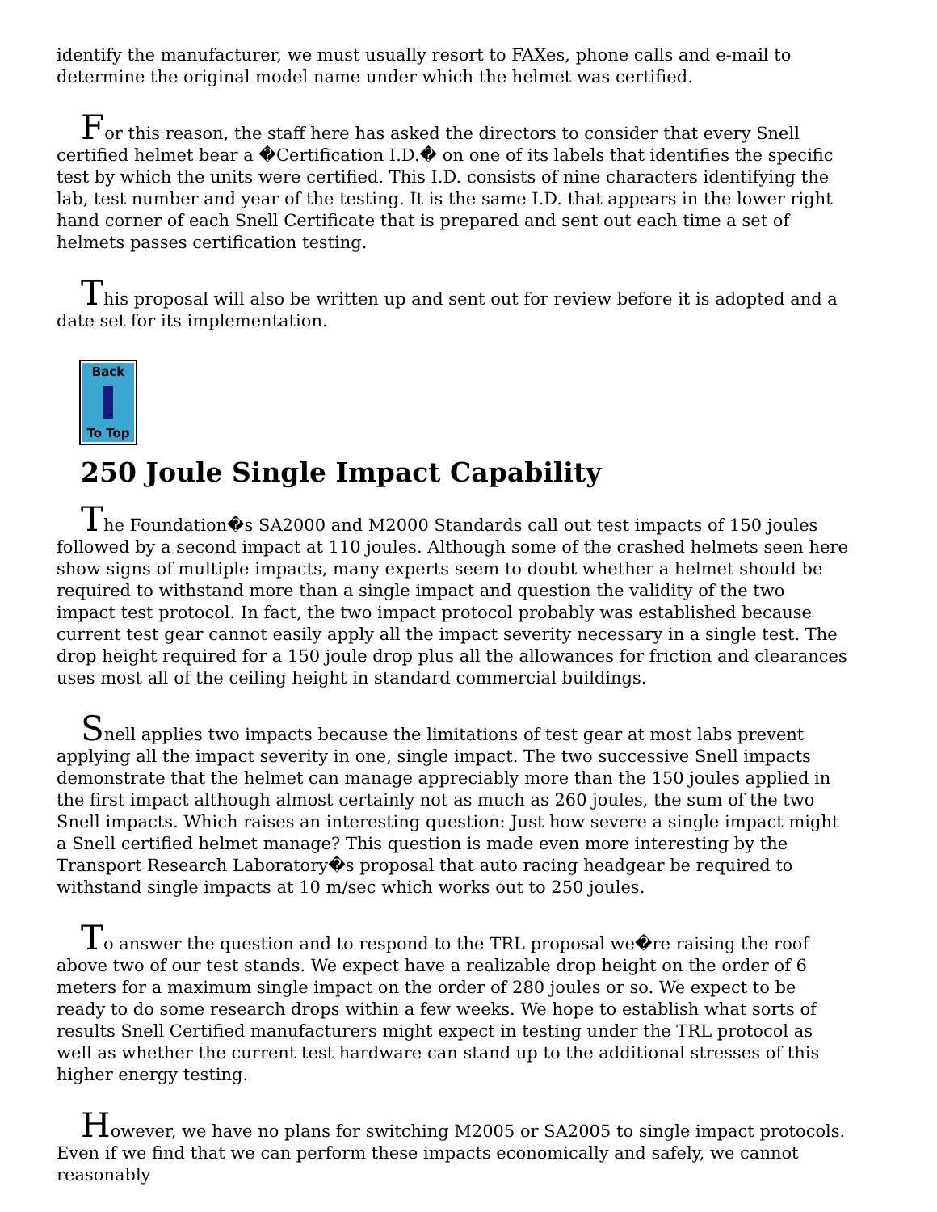identify the manufacturer, we must usually resort to FAXes, phone calls and e-mail to determine the original model name under which the helmet was certified.
For this reason, the staff here has asked the directors to consider that every Snell certified helmet bear a �Certification I.D.� on one of its labels that identifies the specific test by which the units were certified. This I.D. consists of nine characters identifying the lab, test number and year of the testing. It is the same I.D. that appears in the lower right hand corner of each Snell Certificate that is prepared and sent out each time a set of helmets passes certification testing.
This proposal will also be written up and sent out for review before it is adopted and a date set for its implementation.
Back
To Top
250 Joule Single Impact Capability
The Foundation�s SA2000 and M2000 Standards call out test impacts of 150 joules followed by a second impact at 110 joules. Although some of the crashed helmets seen here show signs of multiple impacts, many experts seem to doubt whether a helmet should be required to withstand more than a single impact and question the validity of the two impact test protocol. In fact, the two impact protocol probably was established because current test gear cannot easily apply all the impact severity necessary in a single test. The drop height required for a 150 joule drop plus all the allowances for friction and clearances uses most all of the ceiling height in standard commercial buildings.
Snell applies two impacts because the limitations of test gear at most labs prevent applying all the impact severity in one, single impact. The two successive Snell impacts demonstrate that the helmet can manage appreciably more than the 150 joules applied in the first impact although almost certainly not as much as 260 joules, the sum of the two Snell impacts. Which raises an interesting question: Just how severe a single impact might a Snell certified helmet manage? This question is made even more interesting by the Transport Research Laboratory�s proposal that auto racing headgear be required to withstand single impacts at 10 m/sec which works out to 250 joules.
To answer the question and to respond to the TRL proposal we�re raising the roof above two of our test stands. We expect have a realizable drop height on the order of 6 meters for a maximum single impact on the order of 280 joules or so. We expect to be ready to do some research drops within a few weeks. We hope to establish what sorts of results Snell Certified manufacturers might expect in testing under the TRL protocol as well as whether the current test hardware can stand up to the additional stresses of this higher energy testing.
However, we have no plans for switching M2005 or SA2005 to single impact protocols. Even if we find that we can perform these impacts economically and safely, we cannot reasonably